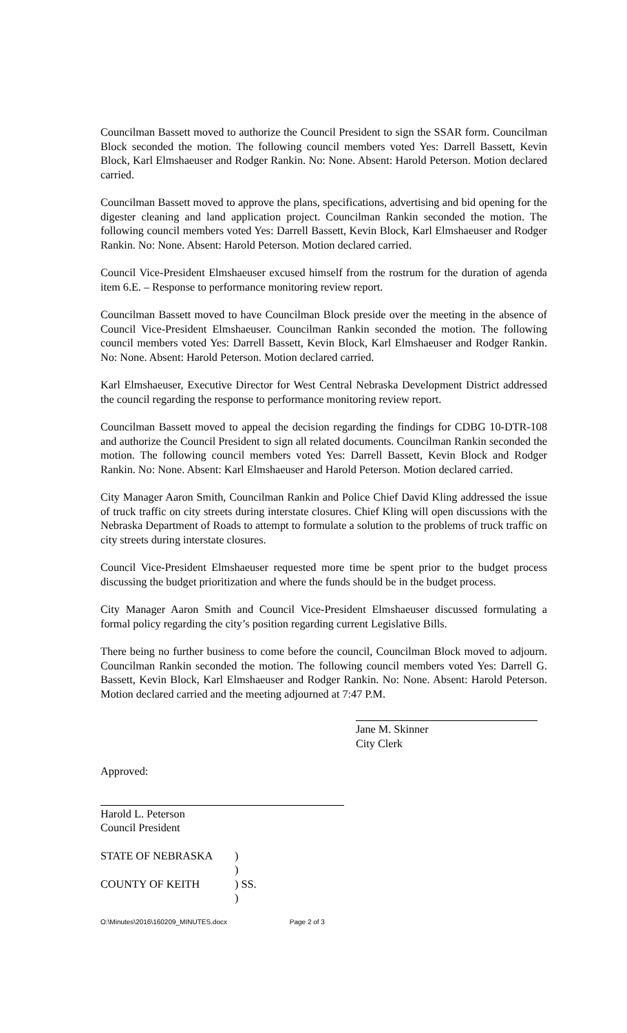Councilman Bassett moved to authorize the Council President to sign the SSAR form. Councilman Block seconded the motion. The following council members voted Yes: Darrell Bassett, Kevin Block, Karl Elmshaeuser and Rodger Rankin. No: None. Absent: Harold Peterson. Motion declared carried.
Councilman Bassett moved to approve the plans, specifications, advertising and bid opening for the digester cleaning and land application project. Councilman Rankin seconded the motion. The following council members voted Yes: Darrell Bassett, Kevin Block, Karl Elmshaeuser and Rodger Rankin. No: None. Absent: Harold Peterson. Motion declared carried.
Council Vice-President Elmshaeuser excused himself from the rostrum for the duration of agenda item 6.E. – Response to performance monitoring review report.
Councilman Bassett moved to have Councilman Block preside over the meeting in the absence of Council Vice-President Elmshaeuser. Councilman Rankin seconded the motion. The following council members voted Yes: Darrell Bassett, Kevin Block, Karl Elmshaeuser and Rodger Rankin. No: None. Absent: Harold Peterson. Motion declared carried.
Karl Elmshaeuser, Executive Director for West Central Nebraska Development District addressed the council regarding the response to performance monitoring review report.
Councilman Bassett moved to appeal the decision regarding the findings for CDBG 10-DTR-108 and authorize the Council President to sign all related documents. Councilman Rankin seconded the motion. The following council members voted Yes: Darrell Bassett, Kevin Block and Rodger Rankin. No: None. Absent: Karl Elmshaeuser and Harold Peterson. Motion declared carried.
City Manager Aaron Smith, Councilman Rankin and Police Chief David Kling addressed the issue of truck traffic on city streets during interstate closures. Chief Kling will open discussions with the Nebraska Department of Roads to attempt to formulate a solution to the problems of truck traffic on city streets during interstate closures.
Council Vice-President Elmshaeuser requested more time be spent prior to the budget process discussing the budget prioritization and where the funds should be in the budget process.
City Manager Aaron Smith and Council Vice-President Elmshaeuser discussed formulating a formal policy regarding the city’s position regarding current Legislative Bills.
There being no further business to come before the council, Councilman Block moved to adjourn. Councilman Rankin seconded the motion. The following council members voted Yes: Darrell G. Bassett, Kevin Block, Karl Elmshaeuser and Rodger Rankin. No: None. Absent: Harold Peterson. Motion declared carried and the meeting adjourned at 7:47 P.M.
Jane M. Skinner
City Clerk
Approved:
Harold L. Peterson
Council President
| STATE OF NEBRASKA | ) |
| | ) |
| COUNTY OF KEITH | ) SS. |
| | ) |
O:\Minutes\2016\160209_MINUTES.docx Page 2 of 3